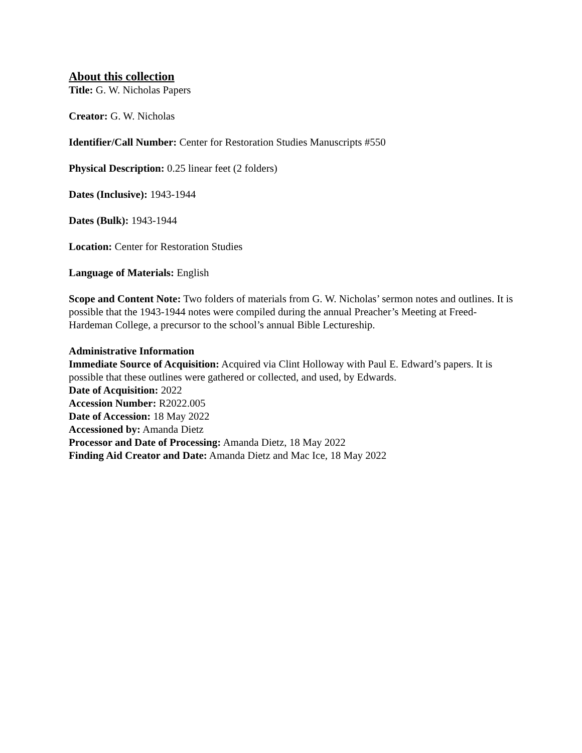About this collection
Title: G. W. Nicholas Papers
Creator: G. W. Nicholas
Identifier/Call Number: Center for Restoration Studies Manuscripts #550
Physical Description: 0.25 linear feet (2 folders)
Dates (Inclusive): 1943-1944
Dates (Bulk): 1943-1944
Location: Center for Restoration Studies
Language of Materials: English
Scope and Content Note: Two folders of materials from G. W. Nicholas’ sermon notes and outlines. It is possible that the 1943-1944 notes were compiled during the annual Preacher’s Meeting at Freed-Hardeman College, a precursor to the school’s annual Bible Lectureship.
Administrative Information
Immediate Source of Acquisition: Acquired via Clint Holloway with Paul E. Edward’s papers. It is possible that these outlines were gathered or collected, and used, by Edwards.
Date of Acquisition: 2022
Accession Number: R2022.005
Date of Accession: 18 May 2022
Accessioned by: Amanda Dietz
Processor and Date of Processing: Amanda Dietz, 18 May 2022
Finding Aid Creator and Date: Amanda Dietz and Mac Ice, 18 May 2022